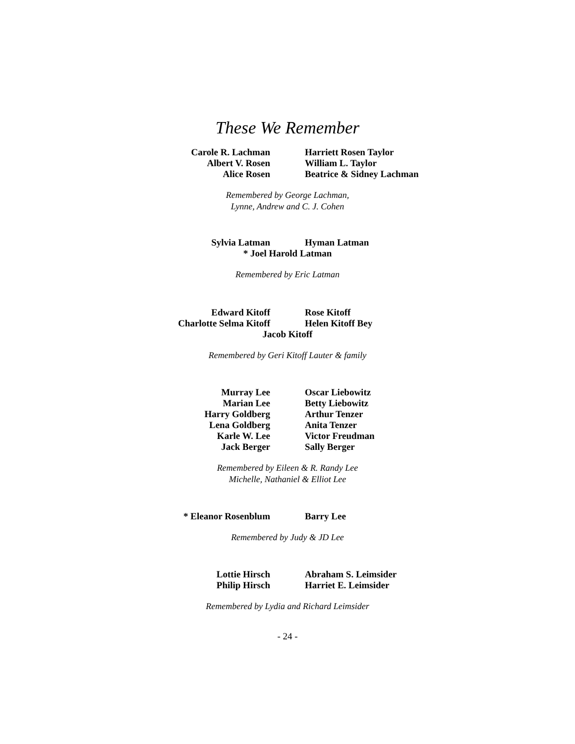These We Remember
Carole R. Lachman
Albert V. Rosen
Alice Rosen
Harriett Rosen Taylor
William L. Taylor
Beatrice & Sidney Lachman
Remembered by George Lachman,
Lynne, Andrew and C. J. Cohen
Sylvia Latman Hyman Latman
* Joel Harold Latman
Remembered by Eric Latman
Edward Kitoff
Charlotte Selma Kitoff
Rose Kitoff
Helen Kitoff Bey
Jacob Kitoff
Remembered by Geri Kitoff Lauter & family
Murray Lee
Marian Lee
Harry Goldberg
Lena Goldberg
Karle W. Lee
Jack Berger
Oscar Liebowitz
Betty Liebowitz
Arthur Tenzer
Anita Tenzer
Victor Freudman
Sally Berger
Remembered by Eileen & R. Randy Lee
Michelle, Nathaniel & Elliot Lee
* Eleanor Rosenblum Barry Lee
Remembered by Judy & JD Lee
Lottie Hirsch
Philip Hirsch
Abraham S. Leimsider
Harriet E. Leimsider
Remembered by Lydia and Richard Leimsider
- 24 -